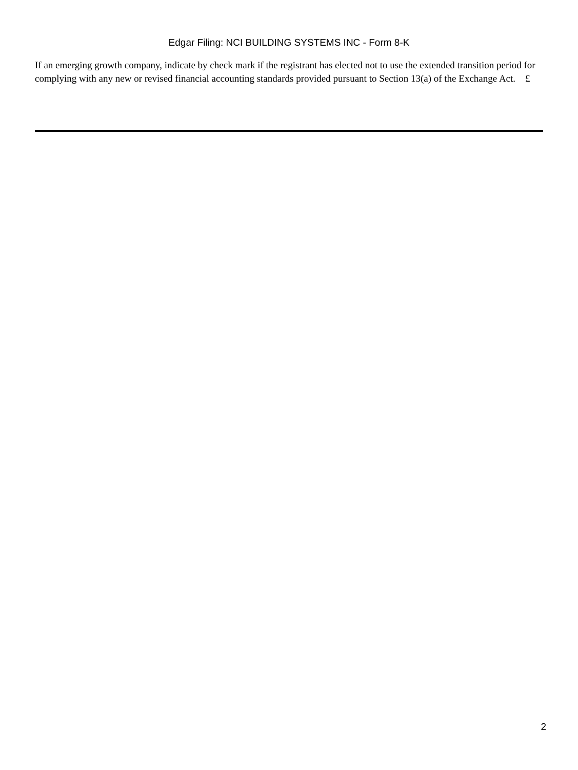Edgar Filing: NCI BUILDING SYSTEMS INC - Form 8-K
If an emerging growth company, indicate by check mark if the registrant has elected not to use the extended transition period for complying with any new or revised financial accounting standards provided pursuant to Section 13(a) of the Exchange Act. £
2